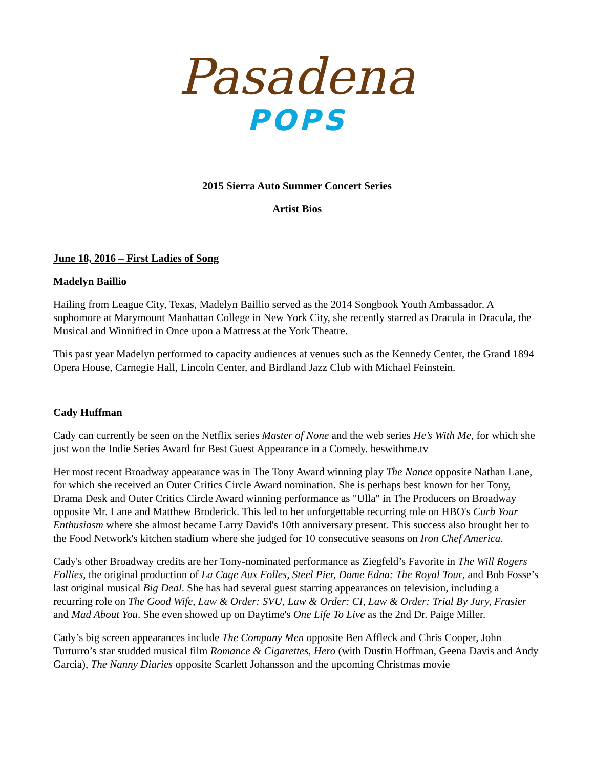Pasadena
POPS
2015 Sierra Auto Summer Concert Series
Artist Bios
June 18, 2016 – First Ladies of Song
Madelyn Baillio
Hailing from League City, Texas, Madelyn Baillio served as the 2014 Songbook Youth Ambassador. A sophomore at Marymount Manhattan College in New York City, she recently starred as Dracula in Dracula, the Musical and Winnifred in Once upon a Mattress at the York Theatre.
This past year Madelyn performed to capacity audiences at venues such as the Kennedy Center, the Grand 1894 Opera House, Carnegie Hall, Lincoln Center, and Birdland Jazz Club with Michael Feinstein.
Cady Huffman
Cady can currently be seen on the Netflix series Master of None and the web series He’s With Me, for which she just won the Indie Series Award for Best Guest Appearance in a Comedy. heswithme.tv
Her most recent Broadway appearance was in The Tony Award winning play The Nance opposite Nathan Lane, for which she received an Outer Critics Circle Award nomination. She is perhaps best known for her Tony, Drama Desk and Outer Critics Circle Award winning performance as "Ulla" in The Producers on Broadway opposite Mr. Lane and Matthew Broderick. This led to her unforgettable recurring role on HBO's Curb Your Enthusiasm where she almost became Larry David's 10th anniversary present. This success also brought her to the Food Network's kitchen stadium where she judged for 10 consecutive seasons on Iron Chef America.
Cady's other Broadway credits are her Tony-nominated performance as Ziegfeld’s Favorite in The Will Rogers Follies, the original production of La Cage Aux Folles, Steel Pier, Dame Edna: The Royal Tour, and Bob Fosse’s last original musical Big Deal. She has had several guest starring appearances on television, including a recurring role on The Good Wife, Law & Order: SVU, Law & Order: CI, Law & Order: Trial By Jury, Frasier and Mad About You. She even showed up on Daytime's One Life To Live as the 2nd Dr. Paige Miller.
Cady’s big screen appearances include The Company Men opposite Ben Affleck and Chris Cooper, John Turturro’s star studded musical film Romance & Cigarettes, Hero (with Dustin Hoffman, Geena Davis and Andy Garcia), The Nanny Diaries opposite Scarlett Johansson and the upcoming Christmas movie